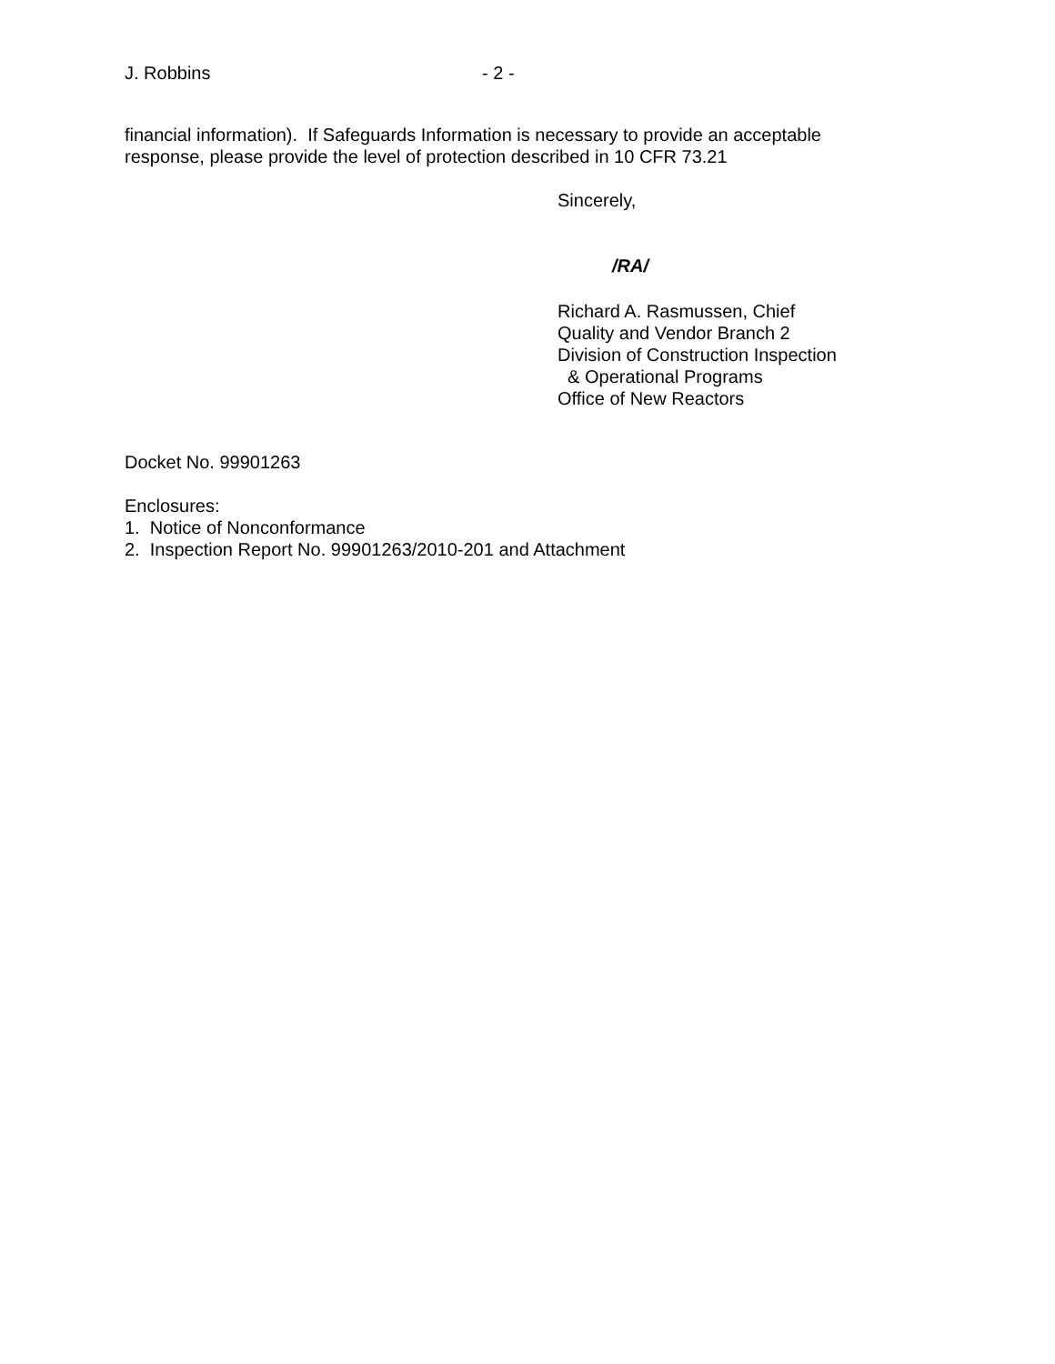J. Robbins - 2 -
financial information). If Safeguards Information is necessary to provide an acceptable
response, please provide the level of protection described in 10 CFR 73.21
Sincerely,
/RA/
Richard A. Rasmussen, Chief
Quality and Vendor Branch 2
Division of Construction Inspection
& Operational Programs
Office of New Reactors
Docket No. 99901263
Enclosures:
1. Notice of Nonconformance
2. Inspection Report No. 99901263/2010-201 and Attachment